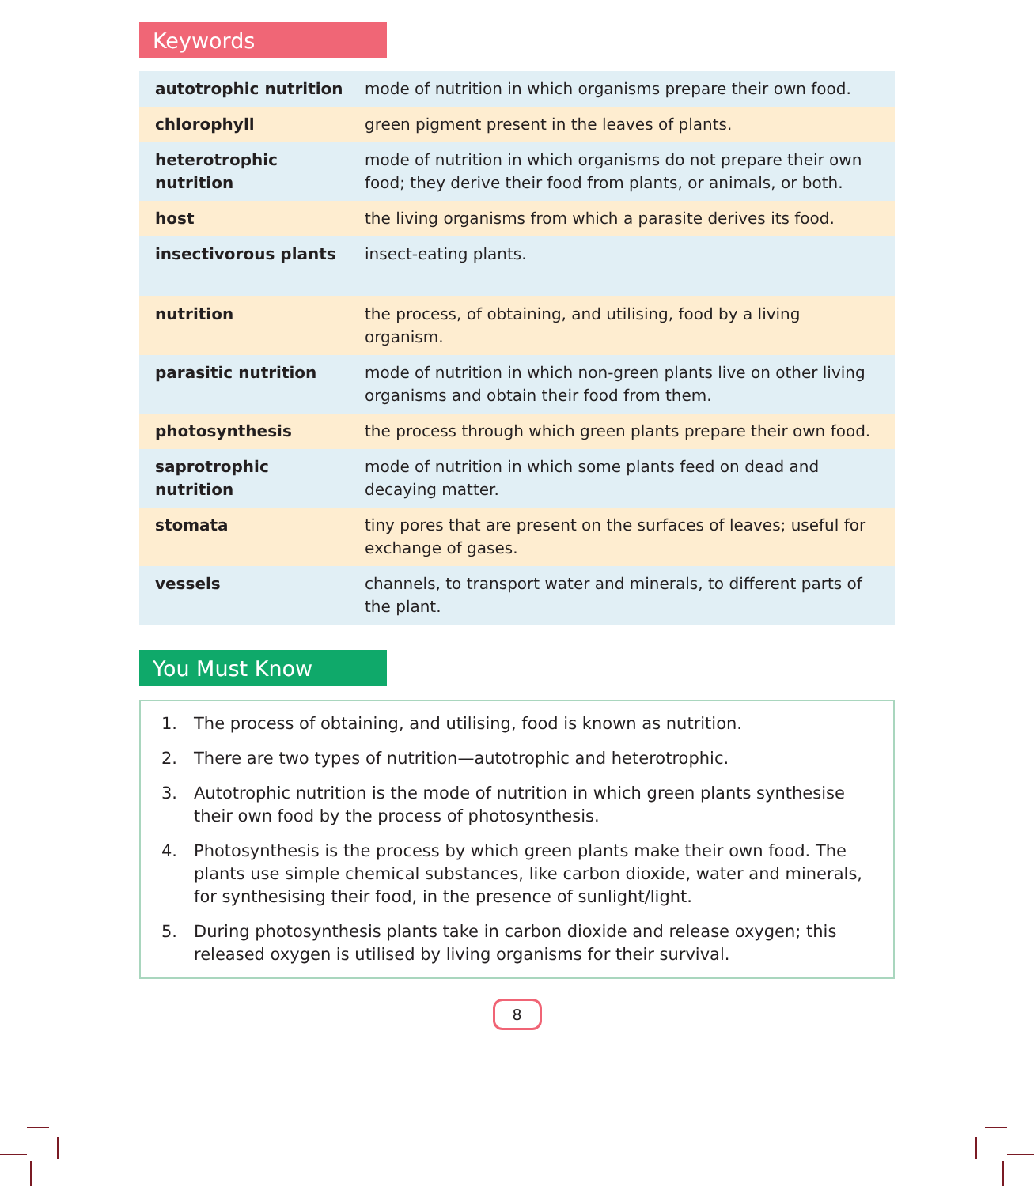Keywords
| autotrophic nutrition | mode of nutrition in which organisms prepare their own food. |
| chlorophyll | green pigment present in the leaves of plants. |
| heterotrophic nutrition | mode of nutrition in which organisms do not prepare their own food; they derive their food from plants, or animals, or both. |
| host | the living organisms from which a parasite derives its food. |
| insectivorous plants | insect-eating plants. |
| nutrition | the process, of obtaining, and utilising, food by a living organism. |
| parasitic nutrition | mode of nutrition in which non-green plants live on other living organisms and obtain their food from them. |
| photosynthesis | the process through which green plants prepare their own food. |
| saprotrophic nutrition | mode of nutrition in which some plants feed on dead and decaying matter. |
| stomata | tiny pores that are present on the surfaces of leaves; useful for exchange of gases. |
| vessels | channels, to transport water and minerals, to different parts of the plant. |
You Must Know
1. The process of obtaining, and utilising, food is known as nutrition.
2. There are two types of nutrition—autotrophic and heterotrophic.
3. Autotrophic nutrition is the mode of nutrition in which green plants synthesise their own food by the process of photosynthesis.
4. Photosynthesis is the process by which green plants make their own food. The plants use simple chemical substances, like carbon dioxide, water and minerals, for synthesising their food, in the presence of sunlight/light.
5. During photosynthesis plants take in carbon dioxide and release oxygen; this released oxygen is utilised by living organisms for their survival.
8